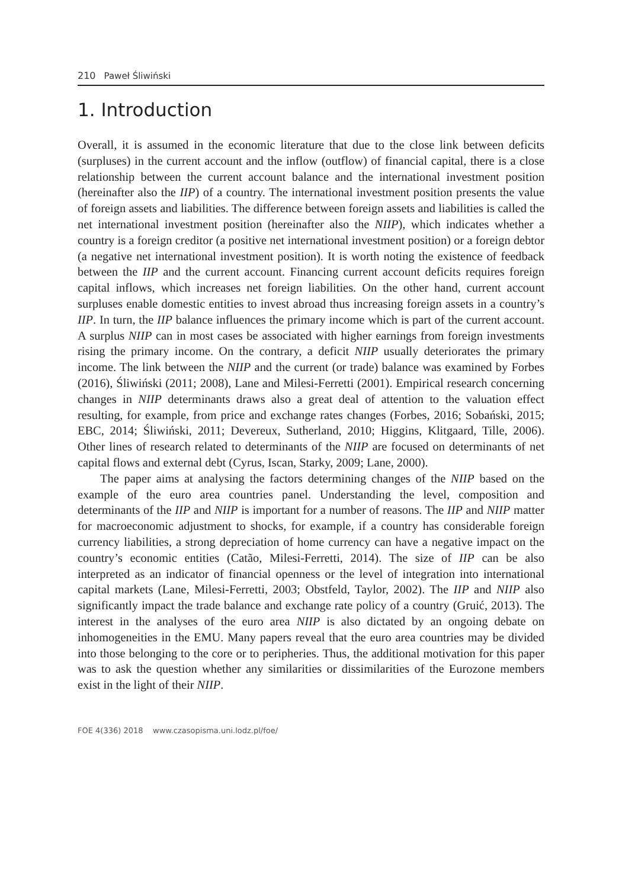210 Paweł Śliwiński
1. Introduction
Overall, it is assumed in the economic literature that due to the close link between deficits (surpluses) in the current account and the inflow (outflow) of financial capital, there is a close relationship between the current account balance and the international investment position (hereinafter also the IIP) of a country. The international investment position presents the value of foreign assets and liabilities. The difference between foreign assets and liabilities is called the net international investment position (hereinafter also the NIIP), which indicates whether a country is a foreign creditor (a positive net international investment position) or a foreign debtor (a negative net international investment position). It is worth noting the existence of feedback between the IIP and the current account. Financing current account deficits requires foreign capital inflows, which increases net foreign liabilities. On the other hand, current account surpluses enable domestic entities to invest abroad thus increasing foreign assets in a country’s IIP. In turn, the IIP balance influences the primary income which is part of the current account. A surplus NIIP can in most cases be associated with higher earnings from foreign investments rising the primary income. On the contrary, a deficit NIIP usually deteriorates the primary income. The link between the NIIP and the current (or trade) balance was examined by Forbes (2016), Śliwiński (2011; 2008), Lane and Milesi-Ferretti (2001). Empirical research concerning changes in NIIP determinants draws also a great deal of attention to the valuation effect resulting, for example, from price and exchange rates changes (Forbes, 2016; Sobański, 2015; EBC, 2014; Śliwiński, 2011; Devereux, Sutherland, 2010; Higgins, Klitgaard, Tille, 2006). Other lines of research related to determinants of the NIIP are focused on determinants of net capital flows and external debt (Cyrus, Iscan, Starky, 2009; Lane, 2000).
The paper aims at analysing the factors determining changes of the NIIP based on the example of the euro area countries panel. Understanding the level, composition and determinants of the IIP and NIIP is important for a number of reasons. The IIP and NIIP matter for macroeconomic adjustment to shocks, for example, if a country has considerable foreign currency liabilities, a strong depreciation of home currency can have a negative impact on the country’s economic entities (Catão, Milesi-Ferretti, 2014). The size of IIP can be also interpreted as an indicator of financial openness or the level of integration into international capital markets (Lane, Milesi-Ferretti, 2003; Obstfeld, Taylor, 2002). The IIP and NIIP also significantly impact the trade balance and exchange rate policy of a country (Gruić, 2013). The interest in the analyses of the euro area NIIP is also dictated by an ongoing debate on inhomogeneities in the EMU. Many papers reveal that the euro area countries may be divided into those belonging to the core or to peripheries. Thus, the additional motivation for this paper was to ask the question whether any similarities or dissimilarities of the Eurozone members exist in the light of their NIIP.
FOE 4(336) 2018 www.czasopisma.uni.lodz.pl/foe/